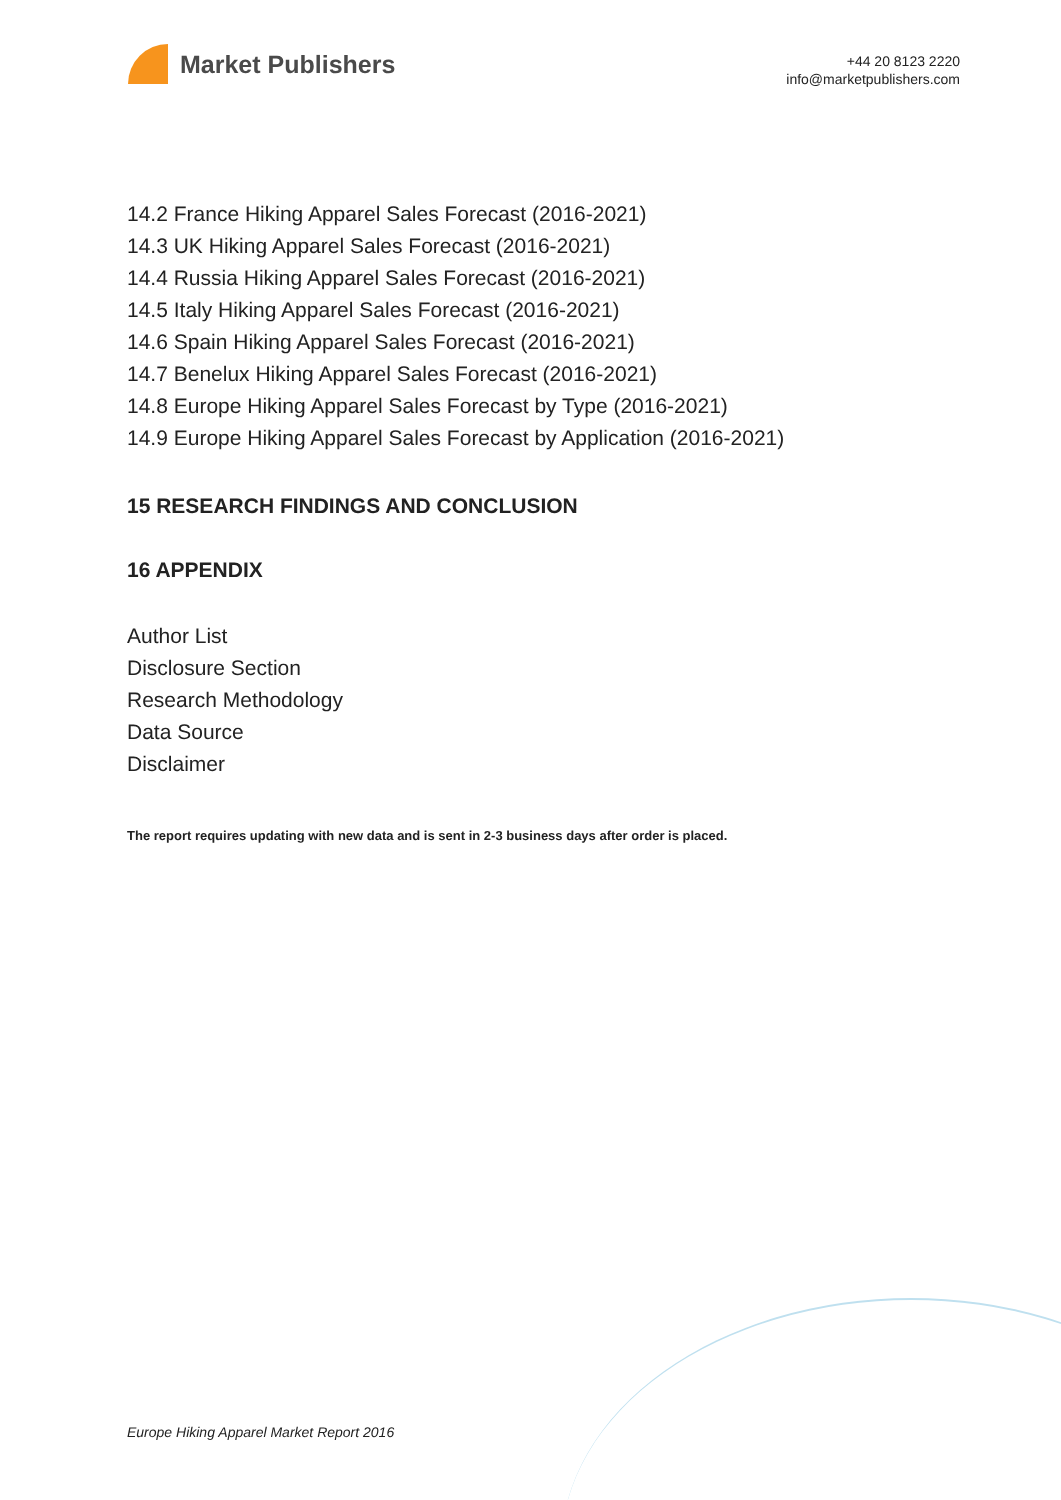Market Publishers
+44 20 8123 2220
info@marketpublishers.com
14.2 France Hiking Apparel Sales Forecast (2016-2021)
14.3 UK Hiking Apparel Sales Forecast (2016-2021)
14.4 Russia Hiking Apparel Sales Forecast (2016-2021)
14.5 Italy Hiking Apparel Sales Forecast (2016-2021)
14.6 Spain Hiking Apparel Sales Forecast (2016-2021)
14.7 Benelux Hiking Apparel Sales Forecast (2016-2021)
14.8 Europe Hiking Apparel Sales Forecast by Type (2016-2021)
14.9 Europe Hiking Apparel Sales Forecast by Application (2016-2021)
15 RESEARCH FINDINGS AND CONCLUSION
16 APPENDIX
Author List
Disclosure Section
Research Methodology
Data Source
Disclaimer
The report requires updating with new data and is sent in 2-3 business days after order is placed.
Europe Hiking Apparel Market Report 2016